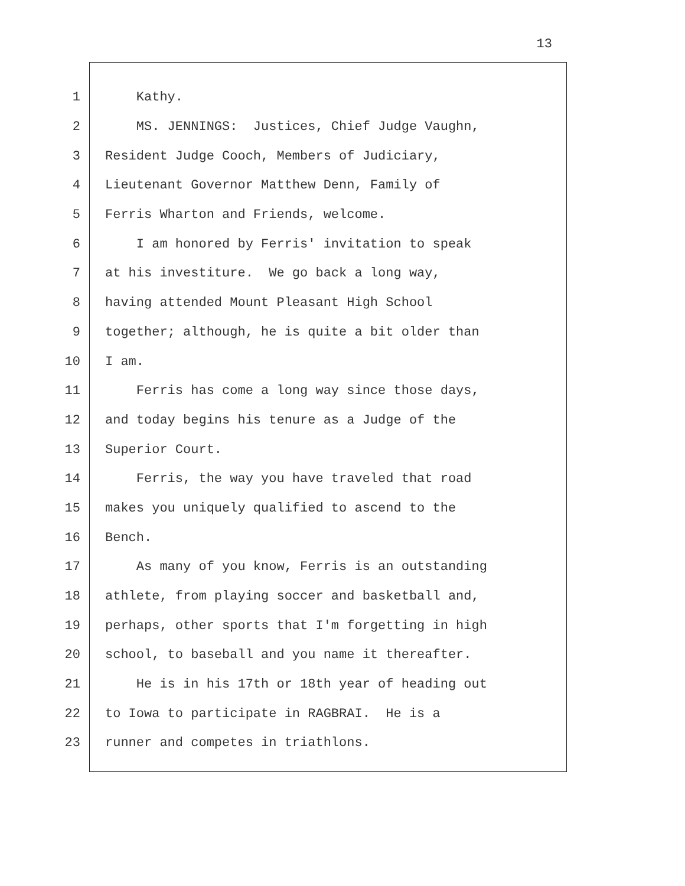13
1 Kathy.
2 MS. JENNINGS: Justices, Chief Judge Vaughn,
3 Resident Judge Cooch, Members of Judiciary,
4 Lieutenant Governor Matthew Denn, Family of
5 Ferris Wharton and Friends, welcome.
6 I am honored by Ferris' invitation to speak
7 at his investiture. We go back a long way,
8 having attended Mount Pleasant High School
9 together; although, he is quite a bit older than
10 I am.
11 Ferris has come a long way since those days,
12 and today begins his tenure as a Judge of the
13 Superior Court.
14 Ferris, the way you have traveled that road
15 makes you uniquely qualified to ascend to the
16 Bench.
17 As many of you know, Ferris is an outstanding
18 athlete, from playing soccer and basketball and,
19 perhaps, other sports that I'm forgetting in high
20 school, to baseball and you name it thereafter.
21 He is in his 17th or 18th year of heading out
22 to Iowa to participate in RAGBRAI. He is a
23 runner and competes in triathlons.